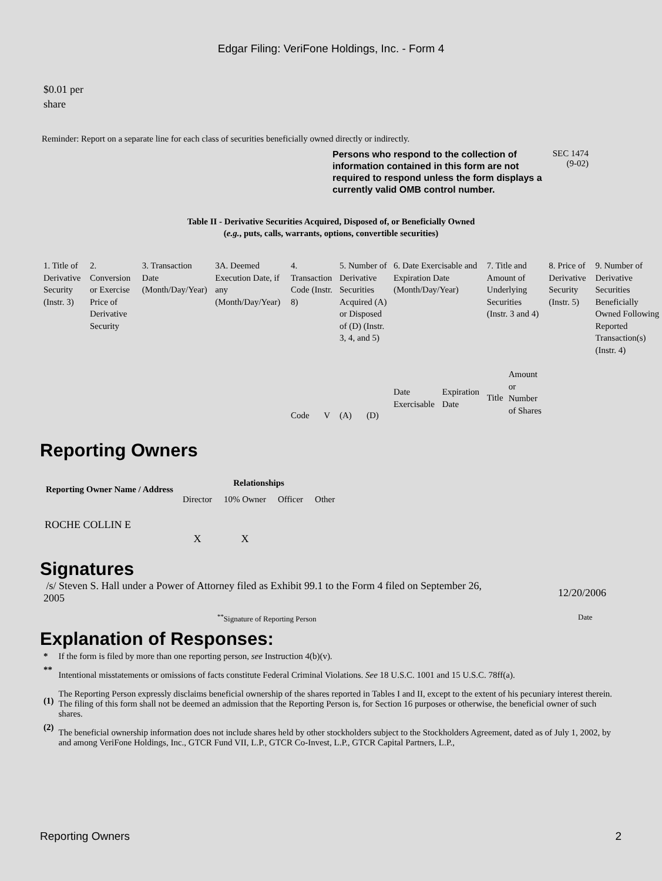Edgar Filing: VeriFone Holdings, Inc. - Form 4
$0.01 per
share
Reminder: Report on a separate line for each class of securities beneficially owned directly or indirectly.
Persons who respond to the collection of information contained in this form are not required to respond unless the form displays a currently valid OMB control number.
SEC 1474
(9-02)
Table II - Derivative Securities Acquired, Disposed of, or Beneficially Owned
(e.g., puts, calls, warrants, options, convertible securities)
| 1. Title of Derivative Security (Instr. 3) | 2. Conversion or Exercise Price of Derivative Security | 3. Transaction Date (Month/Day/Year) | 3A. Deemed Execution Date, if any (Month/Day/Year) | 4. Transaction Code (Instr. 8) | | 5. Number of Derivative Securities Acquired (A) or Disposed of (D) (Instr. 3, 4, and 5) | | 6. Date Exercisable and Expiration Date (Month/Day/Year) | | 7. Title and Amount of Underlying Securities (Instr. 3 and 4) | | 8. Price of Derivative Security (Instr. 5) | 9. Number of Derivative Securities Beneficially Owned Following Reported Transaction(s) (Instr. 4) |
| | | | | Code | V | (A) | (D) | Date Exercisable | Expiration Date | Title | Amount or Number of Shares | | |
Reporting Owners
| Reporting Owner Name / Address | Relationships | | | |
| --- | --- | --- | --- | --- |
| | Director | 10% Owner | Officer | Other |
| ROCHE COLLIN E | X | X | | |
Signatures
/s/ Steven S. Hall under a Power of Attorney filed as Exhibit 99.1 to the Form 4 filed on September 26, 2005
12/20/2006
<sup>**</sup> Signature of Reporting Person Date
Explanation of Responses:
| * | If the form is filed by more than one reporting person, see Instruction 4(b)(v). |
| ** | Intentional misstatements or omissions of facts constitute Federal Criminal Violations. See 18 U.S.C. 1001 and 15 U.S.C. 78ff(a). |
| (1) | The Reporting Person expressly disclaims beneficial ownership of the shares reported in Tables I and II, except to the extent of his pecuniary interest therein. The filing of this form shall not be deemed an admission that the Reporting Person is, for Section 16 purposes or otherwise, the beneficial owner of such shares. |
| (2) | The beneficial ownership information does not include shares held by other stockholders subject to the Stockholders Agreement, dated as of July 1, 2002, by and among VeriFone Holdings, Inc., GTCR Fund VII, L.P., GTCR Co-Invest, L.P., GTCR Capital Partners, L.P., |
Reporting Owners 2